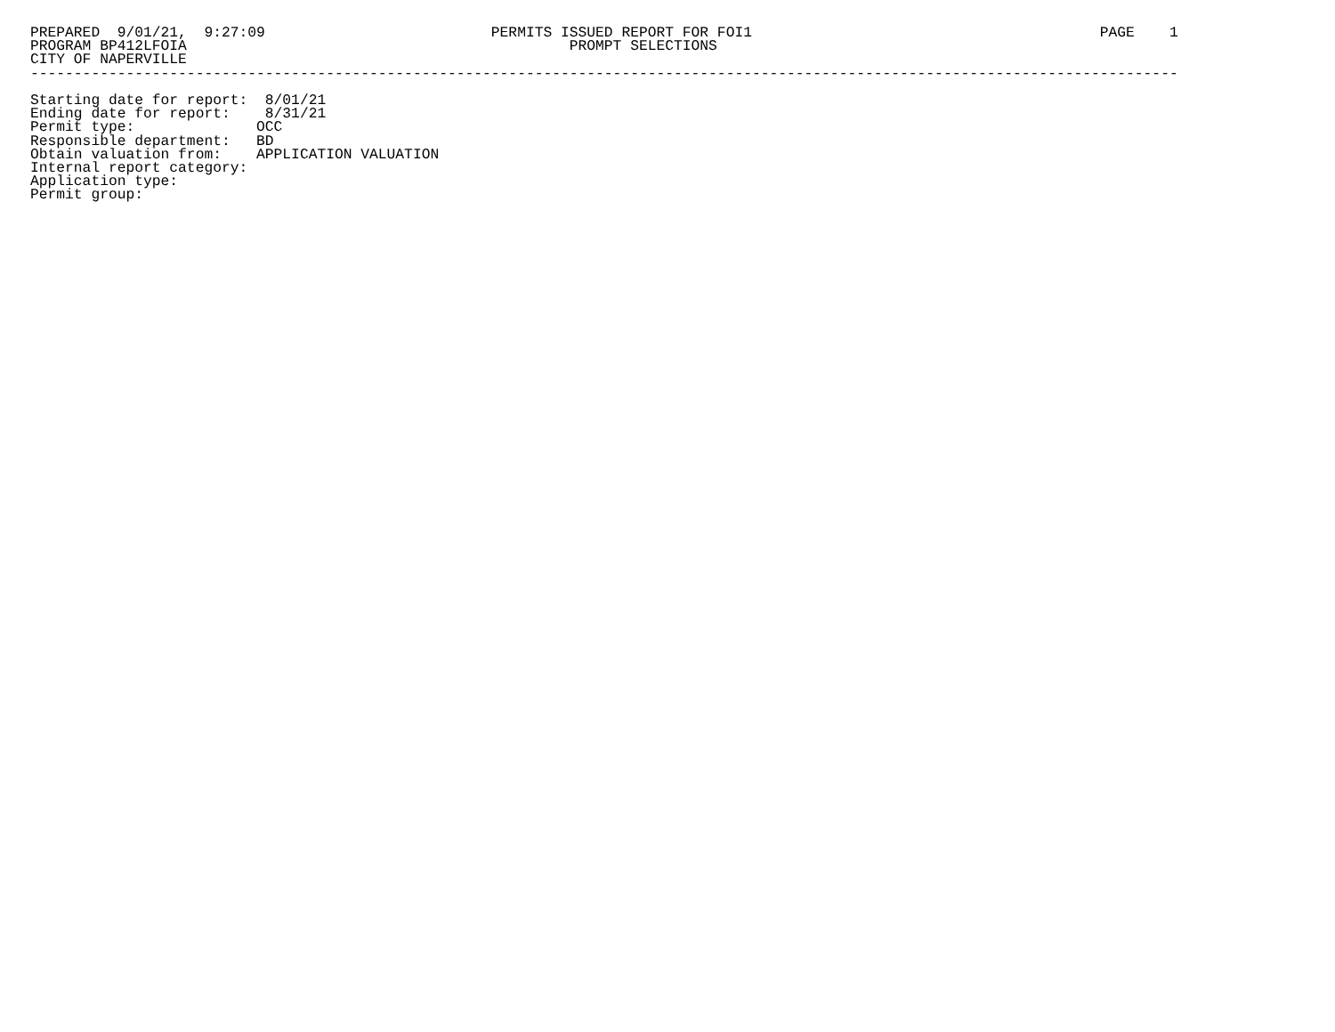PREPARED  9/01/21,  9:27:09                          PERMITS ISSUED REPORT FOR FOI1                                        PAGE    1
PROGRAM BP412LFOIA                                            PROMPT SELECTIONS
CITY OF NAPERVILLE
------------------------------------------------------------------------------------------------------------------------------------

Starting date for report:  8/01/21
Ending date for report:    8/31/21
Permit type:              OCC
Responsible department:   BD
Obtain valuation from:    APPLICATION VALUATION
Internal report category:
Application type:
Permit group: